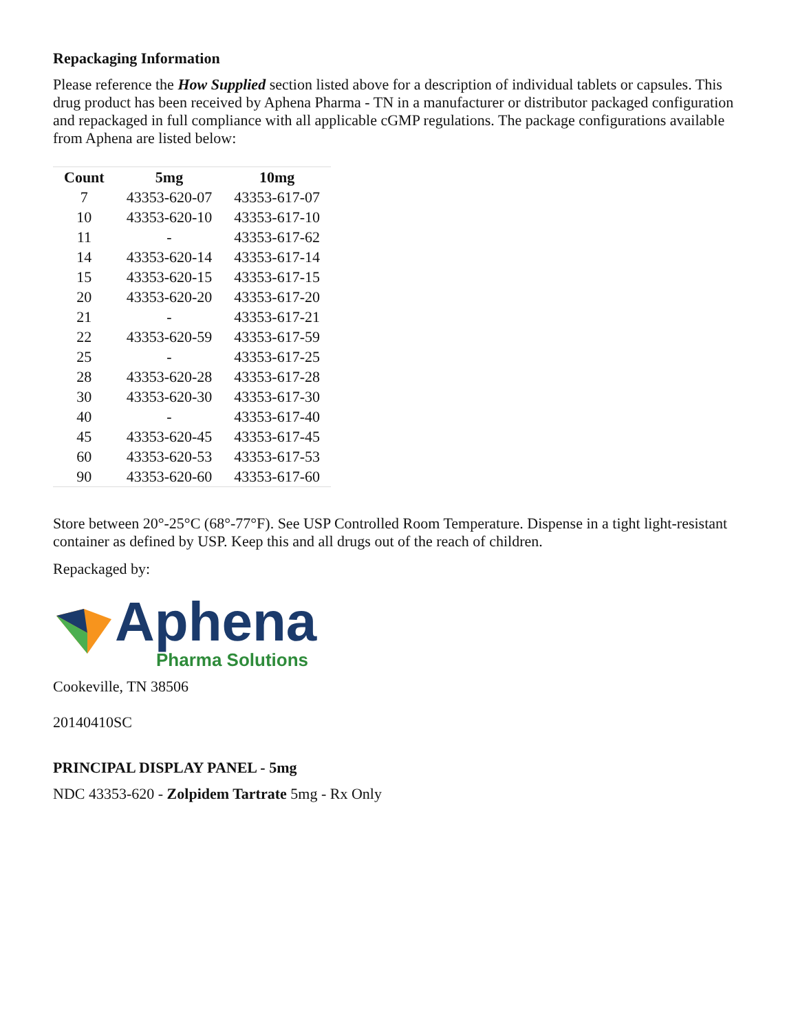Repackaging Information
Please reference the How Supplied section listed above for a description of individual tablets or capsules. This drug product has been received by Aphena Pharma - TN in a manufacturer or distributor packaged configuration and repackaged in full compliance with all applicable cGMP regulations. The package configurations available from Aphena are listed below:
| Count | 5mg | 10mg |
| --- | --- | --- |
| 7 | 43353-620-07 | 43353-617-07 |
| 10 | 43353-620-10 | 43353-617-10 |
| 11 | - | 43353-617-62 |
| 14 | 43353-620-14 | 43353-617-14 |
| 15 | 43353-620-15 | 43353-617-15 |
| 20 | 43353-620-20 | 43353-617-20 |
| 21 | - | 43353-617-21 |
| 22 | 43353-620-59 | 43353-617-59 |
| 25 | - | 43353-617-25 |
| 28 | 43353-620-28 | 43353-617-28 |
| 30 | 43353-620-30 | 43353-617-30 |
| 40 | - | 43353-617-40 |
| 45 | 43353-620-45 | 43353-617-45 |
| 60 | 43353-620-53 | 43353-617-53 |
| 90 | 43353-620-60 | 43353-617-60 |
Store between 20°-25°C (68°-77°F). See USP Controlled Room Temperature. Dispense in a tight light-resistant container as defined by USP. Keep this and all drugs out of the reach of children.
Repackaged by:
Aphena
Pharma Solutions
Cookeville, TN 38506
20140410SC
PRINCIPAL DISPLAY PANEL - 5mg
NDC 43353-620 - Zolpidem Tartrate 5mg - Rx Only